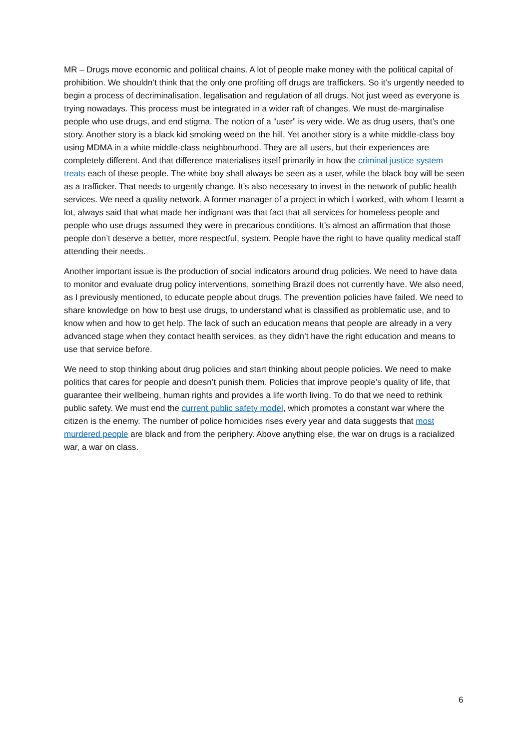MR – Drugs move economic and political chains. A lot of people make money with the political capital of prohibition. We shouldn’t think that the only one profiting off drugs are traffickers. So it’s urgently needed to begin a process of decriminalisation, legalisation and regulation of all drugs. Not just weed as everyone is trying nowadays. This process must be integrated in a wider raft of changes. We must de-marginalise people who use drugs, and end stigma. The notion of a “user” is very wide. We as drug users, that’s one story. Another story is a black kid smoking weed on the hill. Yet another story is a white middle-class boy using MDMA in a white middle-class neighbourhood. They are all users, but their experiences are completely different. And that difference materialises itself primarily in how the criminal justice system treats each of these people. The white boy shall always be seen as a user, while the black boy will be seen as a trafficker. That needs to urgently change. It’s also necessary to invest in the network of public health services. We need a quality network. A former manager of a project in which I worked, with whom I learnt a lot, always said that what made her indignant was that fact that all services for homeless people and people who use drugs assumed they were in precarious conditions. It’s almost an affirmation that those people don’t deserve a better, more respectful, system. People have the right to have quality medical staff attending their needs.
Another important issue is the production of social indicators around drug policies. We need to have data to monitor and evaluate drug policy interventions, something Brazil does not currently have. We also need, as I previously mentioned, to educate people about drugs. The prevention policies have failed. We need to share knowledge on how to best use drugs, to understand what is classified as problematic use, and to know when and how to get help. The lack of such an education means that people are already in a very advanced stage when they contact health services, as they didn’t have the right education and means to use that service before.
We need to stop thinking about drug policies and start thinking about people policies. We need to make politics that cares for people and doesn’t punish them. Policies that improve people’s quality of life, that guarantee their wellbeing, human rights and provides a life worth living. To do that we need to rethink public safety. We must end the current public safety model, which promotes a constant war where the citizen is the enemy. The number of police homicides rises every year and data suggests that most murdered people are black and from the periphery. Above anything else, the war on drugs is a racialized war, a war on class.
6